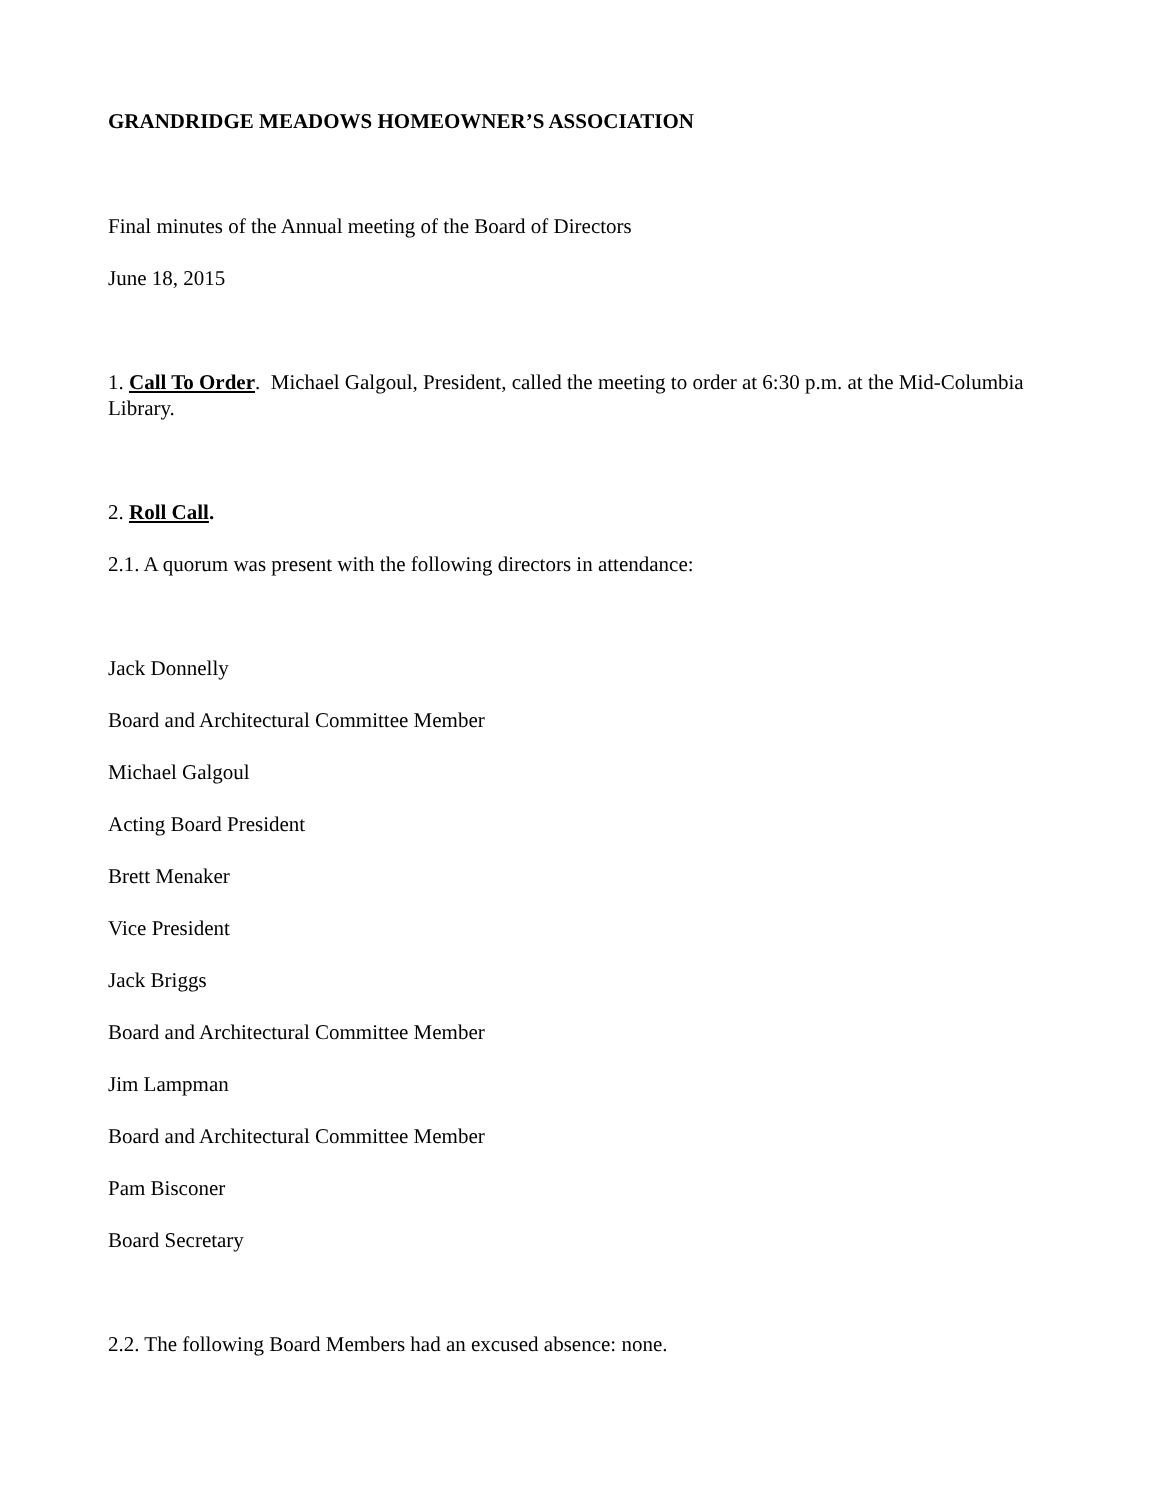GRANDRIDGE MEADOWS HOMEOWNER’S ASSOCIATION
Final minutes of the Annual meeting of the Board of Directors
June 18, 2015
1. Call To Order. Michael Galgoul, President, called the meeting to order at 6:30 p.m. at the Mid-Columbia Library.
2. Roll Call.
2.1. A quorum was present with the following directors in attendance:
Jack Donnelly
Board and Architectural Committee Member
Michael Galgoul
Acting Board President
Brett Menaker
Vice President
Jack Briggs
Board and Architectural Committee Member
Jim Lampman
Board and Architectural Committee Member
Pam Bisconer
Board Secretary
2.2. The following Board Members had an excused absence: none.